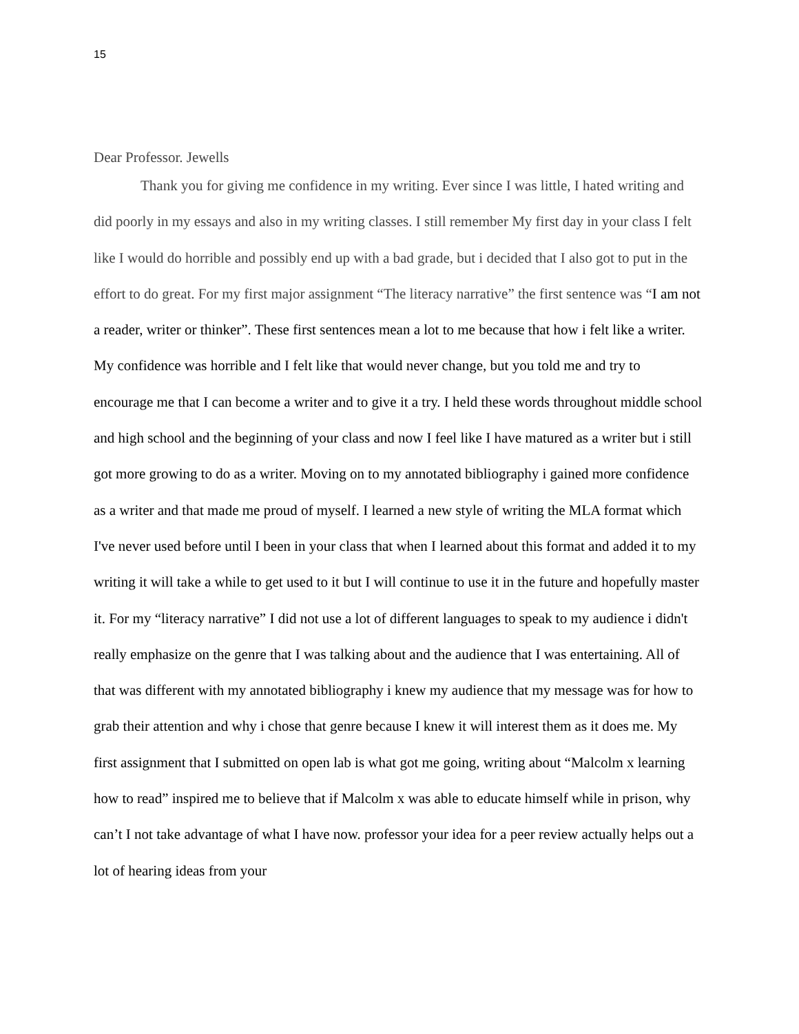15
Dear Professor. Jewells
Thank you for giving me confidence in my writing. Ever since I was little, I hated writing and did poorly in my essays and also in my writing classes. I still remember My first day in your class I felt like I would do horrible and possibly end up with a bad grade, but i decided that I also got to put in the effort to do great. For my first major assignment “The literacy narrative” the first sentence was “I am not a reader, writer or thinker”. These first sentences mean a lot to me because that how i felt like a writer. My confidence was horrible and I felt like that would never change, but you told me and try to encourage me that I can become a writer and to give it a try. I held these words throughout middle school and high school and the beginning of your class and now I feel like I have matured as a writer but i still got more growing to do as a writer. Moving on to my annotated bibliography i gained more confidence as a writer and that made me proud of myself. I learned a new style of writing the MLA format which I've never used before until I been in your class that when I learned about this format and added it to my writing it will take a while to get used to it but I will continue to use it in the future and hopefully master it. For my “literacy narrative” I did not use a lot of different languages to speak to my audience i didn't really emphasize on the genre that I was talking about and the audience that I was entertaining. All of that was different with my annotated bibliography i knew my audience that my message was for how to grab their attention and why i chose that genre because I knew it will interest them as it does me. My first assignment that I submitted on open lab is what got me going, writing about “Malcolm x learning how to read” inspired me to believe that if Malcolm x was able to educate himself while in prison, why can’t I not take advantage of what I have now. professor your idea for a peer review actually helps out a lot of hearing ideas from your